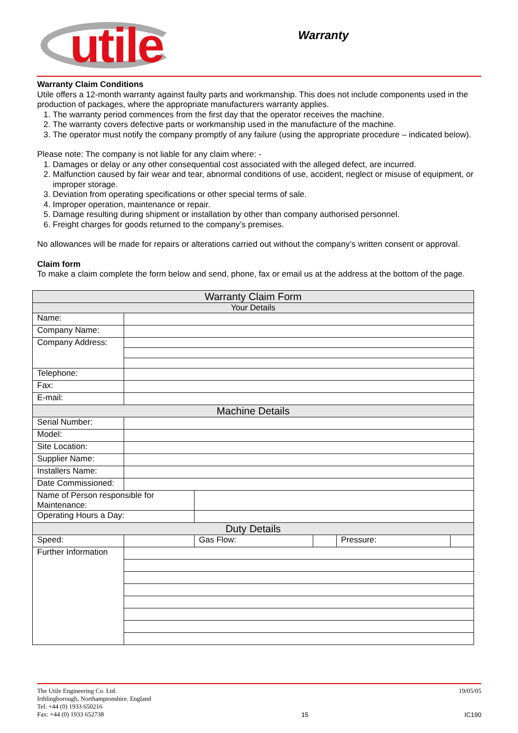utile
Warranty
Warranty Claim Conditions
Utile offers a 12-month warranty against faulty parts and workmanship. This does not include components used in the production of packages, where the appropriate manufacturers warranty applies.
1. The warranty period commences from the first day that the operator receives the machine.
2. The warranty covers defective parts or workmanship used in the manufacture of the machine.
3. The operator must notify the company promptly of any failure (using the appropriate procedure – indicated below).
Please note: The company is not liable for any claim where: -
1. Damages or delay or any other consequential cost associated with the alleged defect, are incurred.
2. Malfunction caused by fair wear and tear, abnormal conditions of use, accident, neglect or misuse of equipment, or improper storage.
3. Deviation from operating specifications or other special terms of sale.
4. Improper operation, maintenance or repair.
5. Damage resulting during shipment or installation by other than company authorised personnel.
6. Freight charges for goods returned to the company’s premises.
No allowances will be made for repairs or alterations carried out without the company’s written consent or approval.
Claim form
To make a claim complete the form below and send, phone, fax or email us at the address at the bottom of the page.
| Warranty Claim Form | | | | | |
| Your Details | | | | | |
| Name: | | | | | |
| Company Name: | | | | | |
| Company Address: | | | | | |
| Telephone: | | | | | |
| Fax: | | | | | |
| E-mail: | | | | | |
| Machine Details | | | | | |
| Serial Number: | | | | | |
| Model: | | | | | |
| Site Location: | | | | | |
| Supplier Name: | | | | | |
| Installers Name: | | | | | |
| Date Commissioned: | | | | | |
| Name of Person responsible for Maintenance: | | | | | |
| Operating Hours a Day: | | | | | |
| Duty Details | | | | | |
| Speed: | | Gas Flow: | | Pressure: | |
| Further Information | | | | | |
The Utile Engineering Co. Ltd.
Irthlingborough, Northamptonshire. England
Tel: +44 (0) 1933 650216
Fax: +44 (0) 1933 652738
15 19/05/05
IC190